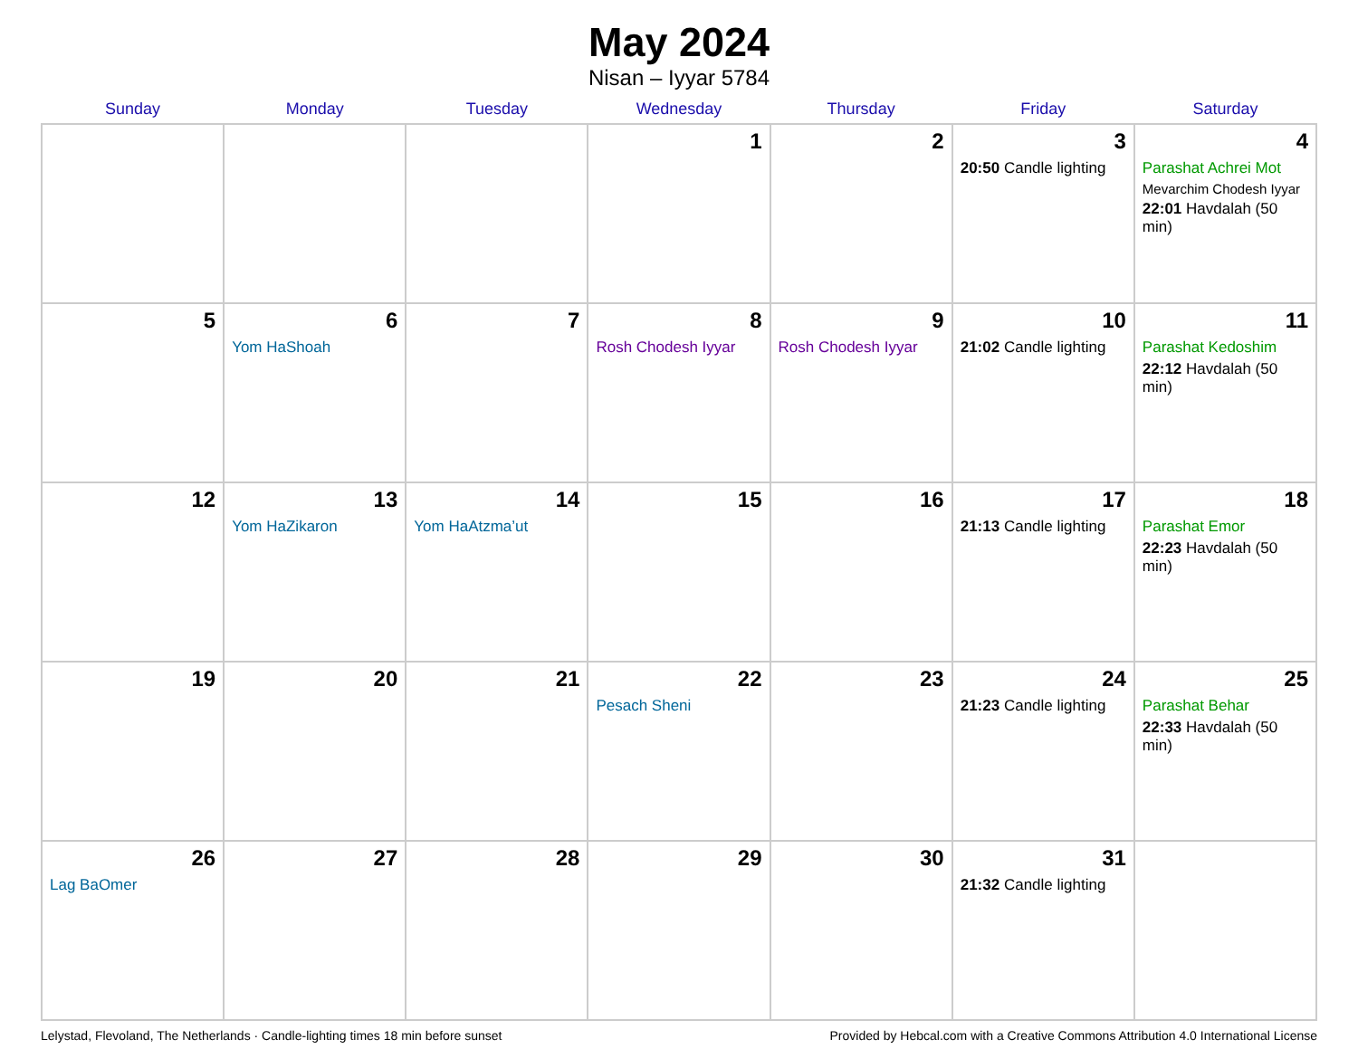May 2024
Nisan – Iyyar 5784
| Sunday | Monday | Tuesday | Wednesday | Thursday | Friday | Saturday |
| --- | --- | --- | --- | --- | --- | --- |
| | | | 1 | 2 | 3 20:50 Candle lighting | 4 Parashat Achrei Mot Mevarchim Chodesh Iyyar 22:01 Havdalah (50 min) |
| 5 | 6 Yom HaShoah | 7 | 8 Rosh Chodesh Iyyar | 9 Rosh Chodesh Iyyar | 10 21:02 Candle lighting | 11 Parashat Kedoshim 22:12 Havdalah (50 min) |
| 12 | 13 Yom HaZikaron | 14 Yom HaAtzma’ut | 15 | 16 | 17 21:13 Candle lighting | 18 Parashat Emor 22:23 Havdalah (50 min) |
| 19 | 20 | 21 | 22 Pesach Sheni | 23 | 24 21:23 Candle lighting | 25 Parashat Behar 22:33 Havdalah (50 min) |
| 26 Lag BaOmer | 27 | 28 | 29 | 30 | 31 21:32 Candle lighting | |
Lelystad, Flevoland, The Netherlands · Candle-lighting times 18 min before sunset Provided by Hebcal.com with a Creative Commons Attribution 4.0 International License